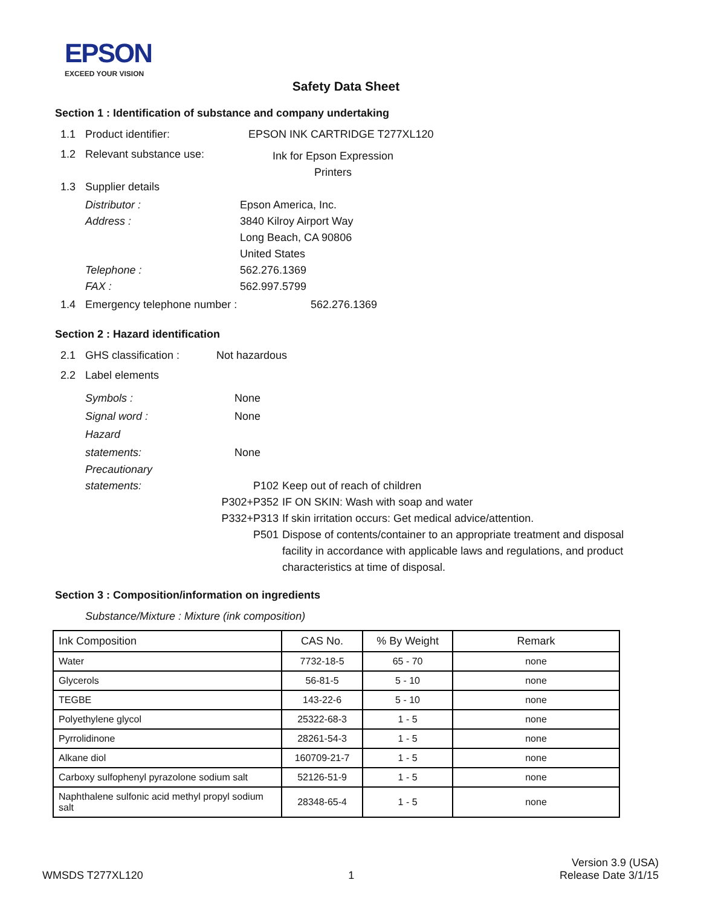EPSON
EXCEED YOUR VISION
Safety Data Sheet
Section 1 : Identification of substance and company undertaking
1.1 Product identifier: EPSON INK CARTRIDGE T277XL120
1.2 Relevant substance use: Ink for Epson Expression
Printers
1.3 Supplier details
Distributor : Epson America, Inc. Address : 3840 Kilroy Airport Way
Long Beach, CA 90806
United States Telephone : 562.276.1369 FAX : 562.997.5799
1.4 Emergency telephone number : 562.276.1369
Section 2 : Hazard identification
2.1 GHS classification : Not hazardous
2.2 Label elements
Symbols : None Signal word : None Hazard
statements: None
Precautionary
statements: P102 Keep out of reach of children P302+P352 IF ON SKIN: Wash with soap and water P332+P313 If skin irritation occurs: Get medical advice/attention. P501 Dispose of contents/container to an appropriate treatment and disposal facility in accordance with applicable laws and regulations, and product characteristics at time of disposal.
Section 3 : Composition/information on ingredients
Substance/Mixture : Mixture (ink composition)
| Ink Composition | CAS No. | % By Weight | Remark |
| --- | --- | --- | --- |
| Water | 7732-18-5 | 65 - 70 | none |
| Glycerols | 56-81-5 | 5 - 10 | none |
| TEGBE | 143-22-6 | 5 - 10 | none |
| Polyethylene glycol | 25322-68-3 | 1 - 5 | none |
| Pyrrolidinone | 28261-54-3 | 1 - 5 | none |
| Alkane diol | 160709-21-7 | 1 - 5 | none |
| Carboxy sulfophenyl pyrazolone sodium salt | 52126-51-9 | 1 - 5 | none |
| Naphthalene sulfonic acid methyl propyl sodium salt | 28348-65-4 | 1 - 5 | none |
WMSDS T277XL120 1 Version 3.9 (USA)
Release Date 3/1/15